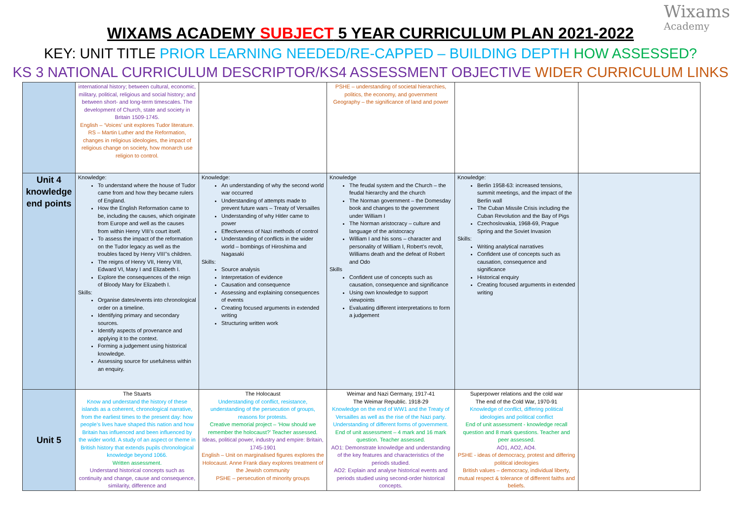Wixams
Academy
WIXAMS ACADEMY SUBJECT 5 YEAR CURRICULUM PLAN 2021-2022
KEY: UNIT TITLE PRIOR LEARNING NEEDED/RE-CAPPED – BUILDING DEPTH HOW ASSESSED?
KS 3 NATIONAL CURRICULUM DESCRIPTOR/KS4 ASSESSMENT OBJECTIVE WIDER CURRICULUM LINKS
| | international history; between cultural, economic, military, political, religious and social history; and between short- and long-term timescales. The development of Church, state and society in Britain 1509-1745. English – ‘Voices’ unit explores Tudor literature. RS – Martin Luther and the Reformation, changes in religious ideologies, the impact of religious change on society, how monarch use religion to control. | | PSHE – understanding of societal hierarchies, politics, the economy, and government Geography – the significance of land and power | | |
| Unit 4 knowledge end points | Knowledge: To understand where the house of Tudor came from and how they became rulers of England. How the English Reformation came to be, including the causes, which originate from Europe and well as the causes from within Henry VIII’s court itself. To assess the impact of the reformation on the Tudor legacy as well as the troubles faced by Henry VIII’’s children. The reigns of Henry VII, Henry VIII, Edward VI, Mary I and Elizabeth I. Explore the consequences of the reign of Bloody Mary for Elizabeth I. Skills: Organise dates/events into chronological order on a timeline. Identifying primary and secondary sources. Identify aspects of provenance and applying it to the context. Forming a judgement using historical knowledge. Assessing source for usefulness within an enquiry. | Knowledge: An understanding of why the second world war occurred Understanding of attempts made to prevent future wars – Treaty of Versailles Understanding of why Hitler came to power Effectiveness of Nazi methods of control Understanding of conflicts in the wider world – bombings of Hiroshima and Nagasaki Skills: Source analysis Interpretation of evidence Causation and consequence Assessing and explaining consequences of events Creating focused arguments in extended writing Structuring written work | Knowledge The feudal system and the Church – the feudal hierarchy and the church The Norman government – the Domesday book and changes to the government under William I The Norman aristocracy – culture and language of the aristocracy William I and his sons – character and personality of William I, Robert’s revolt, Williams death and the defeat of Robert and Odo Skills Confident use of concepts such as causation, consequence and significance Using own knowledge to support viewpoints Evaluating different interpretations to form a judgement | Knowledge: Berlin 1958-63: increased tensions, summit meetings, and the impact of the Berlin wall The Cuban Missile Crisis including the Cuban Revolution and the Bay of Pigs Czechoslovakia, 1968-69, Prague Spring and the Soviet Invasion Skills: Writing analytical narratives Confident use of concepts such as causation, consequence and significance Historical enquiry Creating focused arguments in extended writing | |
| Unit 5 | The Stuarts Know and understand the history of these islands as a coherent, chronological narrative, from the earliest times to the present day: how people’s lives have shaped this nation and how Britain has influenced and been influenced by the wider world. A study of an aspect or theme in British history that extends pupils chronological knowledge beyond 1066. Written assessment. Understand historical concepts such as continuity and change, cause and consequence, similarity, difference and | The Holocaust Understanding of conflict, resistance, understanding of the persecution of groups, reasons for protests. Creative memorial project – ‘How should we remember the holocaust?’ Teacher assessed. Ideas, political power, industry and empire: Britain, 1745-1901 English – Unit on marginalised figures explores the Holocaust. Anne Frank diary explores treatment of the Jewish community PSHE – persecution of minority groups | Weimar and Nazi Germany, 1917-41 The Weimar Republic. 1918-29 Knowledge on the end of WW1 and the Treaty of Versailles as well as the rise of the Nazi party. Understanding of different forms of government. End of unit assessment – 4 mark and 16 mark question. Teacher assessed. AO1: Demonstrate knowledge and understanding of the key features and characteristics of the periods studied. AO2: Explain and analyse historical events and periods studied using second-order historical concepts. | Superpower relations and the cold war The end of the Cold War, 1970-91 Knowledge of conflict, differing political ideologies and political conflict End of unit assessment - knowledge recall question and 8 mark questions. Teacher and peer assessed. AO1, AO2, AO4. PSHE - ideas of democracy, protest and differing political ideologies British values – democracy, individual liberty, mutual respect & tolerance of different faiths and beliefs. | |